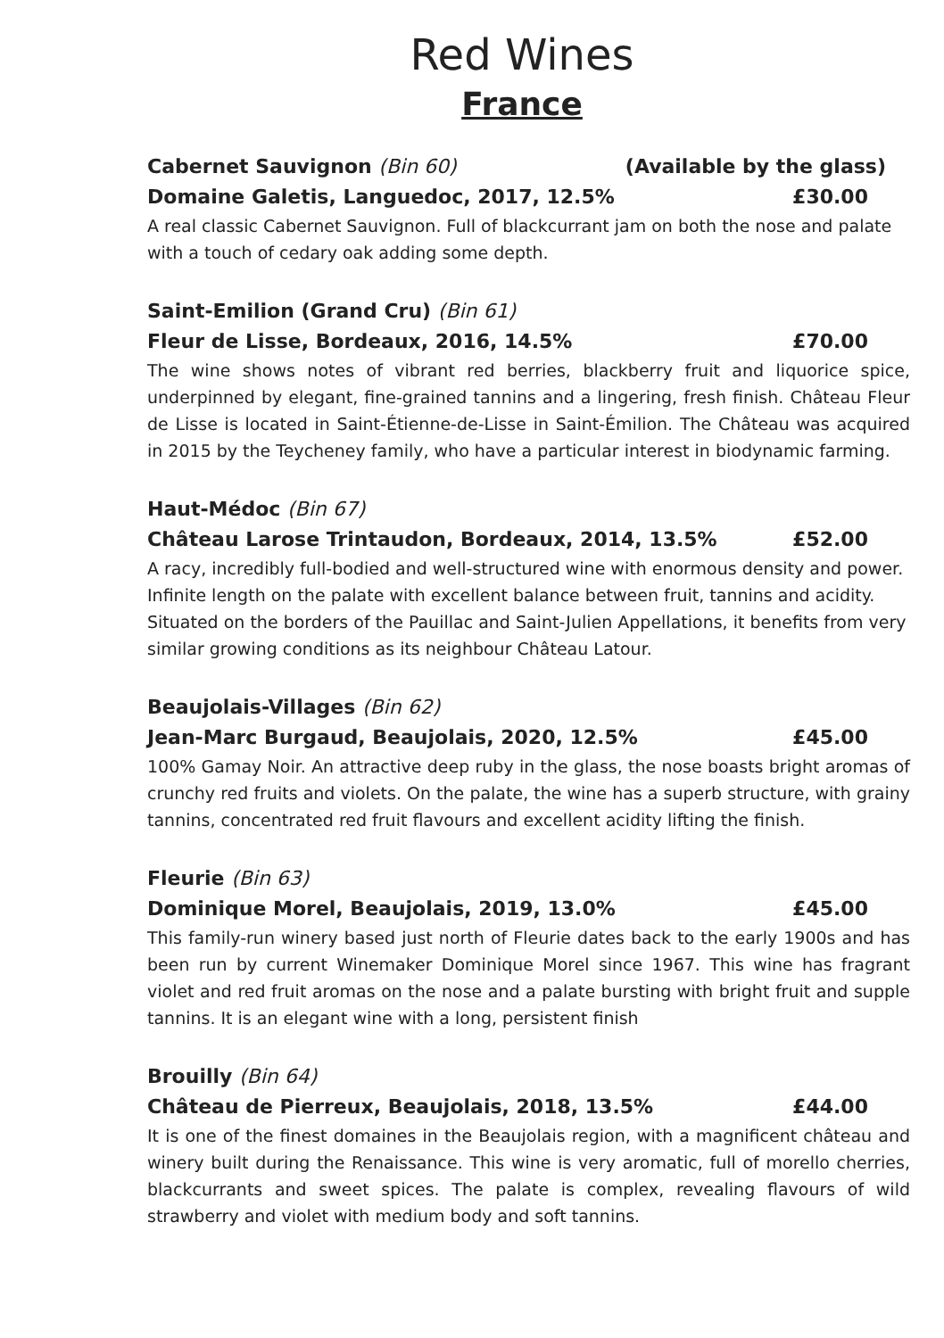Red Wines
France
Cabernet Sauvignon (Bin 60) (Available by the glass)
Domaine Galetis, Languedoc, 2017, 12.5% £30.00
A real classic Cabernet Sauvignon. Full of blackcurrant jam on both the nose and palate with a touch of cedary oak adding some depth.
Saint-Emilion (Grand Cru) (Bin 61)
Fleur de Lisse, Bordeaux, 2016, 14.5% £70.00
The wine shows notes of vibrant red berries, blackberry fruit and liquorice spice, underpinned by elegant, fine-grained tannins and a lingering, fresh finish. Château Fleur de Lisse is located in Saint-Étienne-de-Lisse in Saint-Émilion. The Château was acquired in 2015 by the Teycheney family, who have a particular interest in biodynamic farming.
Haut-Médoc (Bin 67)
Château Larose Trintaudon, Bordeaux, 2014, 13.5% £52.00
A racy, incredibly full-bodied and well-structured wine with enormous density and power. Infinite length on the palate with excellent balance between fruit, tannins and acidity. Situated on the borders of the Pauillac and Saint-Julien Appellations, it benefits from very similar growing conditions as its neighbour Château Latour.
Beaujolais-Villages (Bin 62)
Jean-Marc Burgaud, Beaujolais, 2020, 12.5% £45.00
100% Gamay Noir. An attractive deep ruby in the glass, the nose boasts bright aromas of crunchy red fruits and violets. On the palate, the wine has a superb structure, with grainy tannins, concentrated red fruit flavours and excellent acidity lifting the finish.
Fleurie (Bin 63)
Dominique Morel, Beaujolais, 2019, 13.0% £45.00
This family-run winery based just north of Fleurie dates back to the early 1900s and has been run by current Winemaker Dominique Morel since 1967. This wine has fragrant violet and red fruit aromas on the nose and a palate bursting with bright fruit and supple tannins. It is an elegant wine with a long, persistent finish
Brouilly (Bin 64)
Château de Pierreux, Beaujolais, 2018, 13.5% £44.00
It is one of the finest domaines in the Beaujolais region, with a magnificent château and winery built during the Renaissance. This wine is very aromatic, full of morello cherries, blackcurrants and sweet spices. The palate is complex, revealing flavours of wild strawberry and violet with medium body and soft tannins.